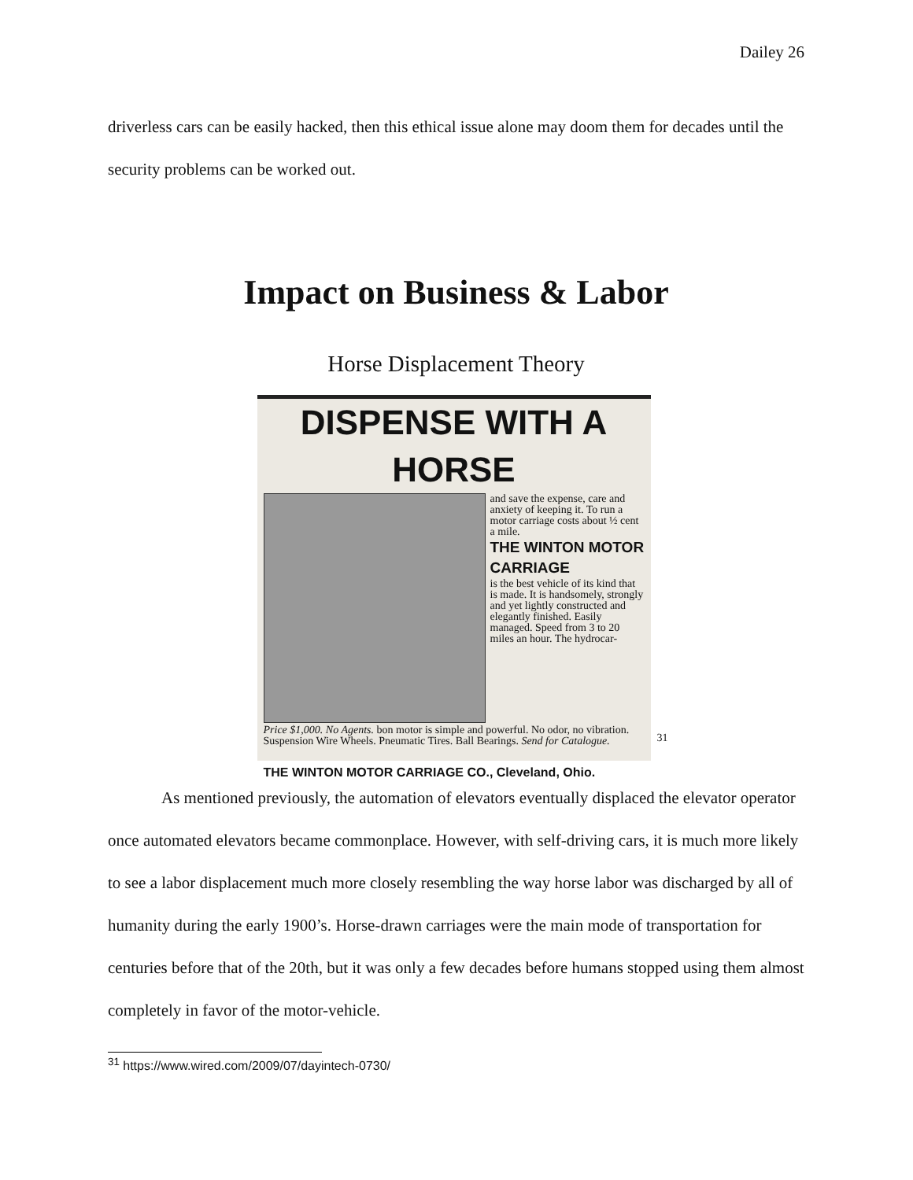Dailey 26
driverless cars can be easily hacked, then this ethical issue alone may doom them for decades until the security problems can be worked out.
Impact on Business & Labor
Horse Displacement Theory
DISPENSE WITH A HORSE
and save the expense, care and anxiety of keeping it. To run a motor carriage costs about ½ cent a mile.
THE WINTON MOTOR CARRIAGE
is the best vehicle of its kind that is made. It is handsomely, strongly and yet lightly constructed and elegantly finished. Easily managed. Speed from 3 to 20 miles an hour. The hydrocar-
Price $1,000. No Agents. bon motor is simple and powerful. No odor, no vibration. Suspension Wire Wheels. Pneumatic Tires. Ball Bearings. Send for Catalogue.
THE WINTON MOTOR CARRIAGE CO., Cleveland, Ohio.
31
As mentioned previously, the automation of elevators eventually displaced the elevator operator once automated elevators became commonplace. However, with self-driving cars, it is much more likely to see a labor displacement much more closely resembling the way horse labor was discharged by all of humanity during the early 1900’s. Horse-drawn carriages were the main mode of transportation for centuries before that of the 20th, but it was only a few decades before humans stopped using them almost completely in favor of the motor-vehicle.
<sup>31</sup> https://www.wired.com/2009/07/dayintech-0730/